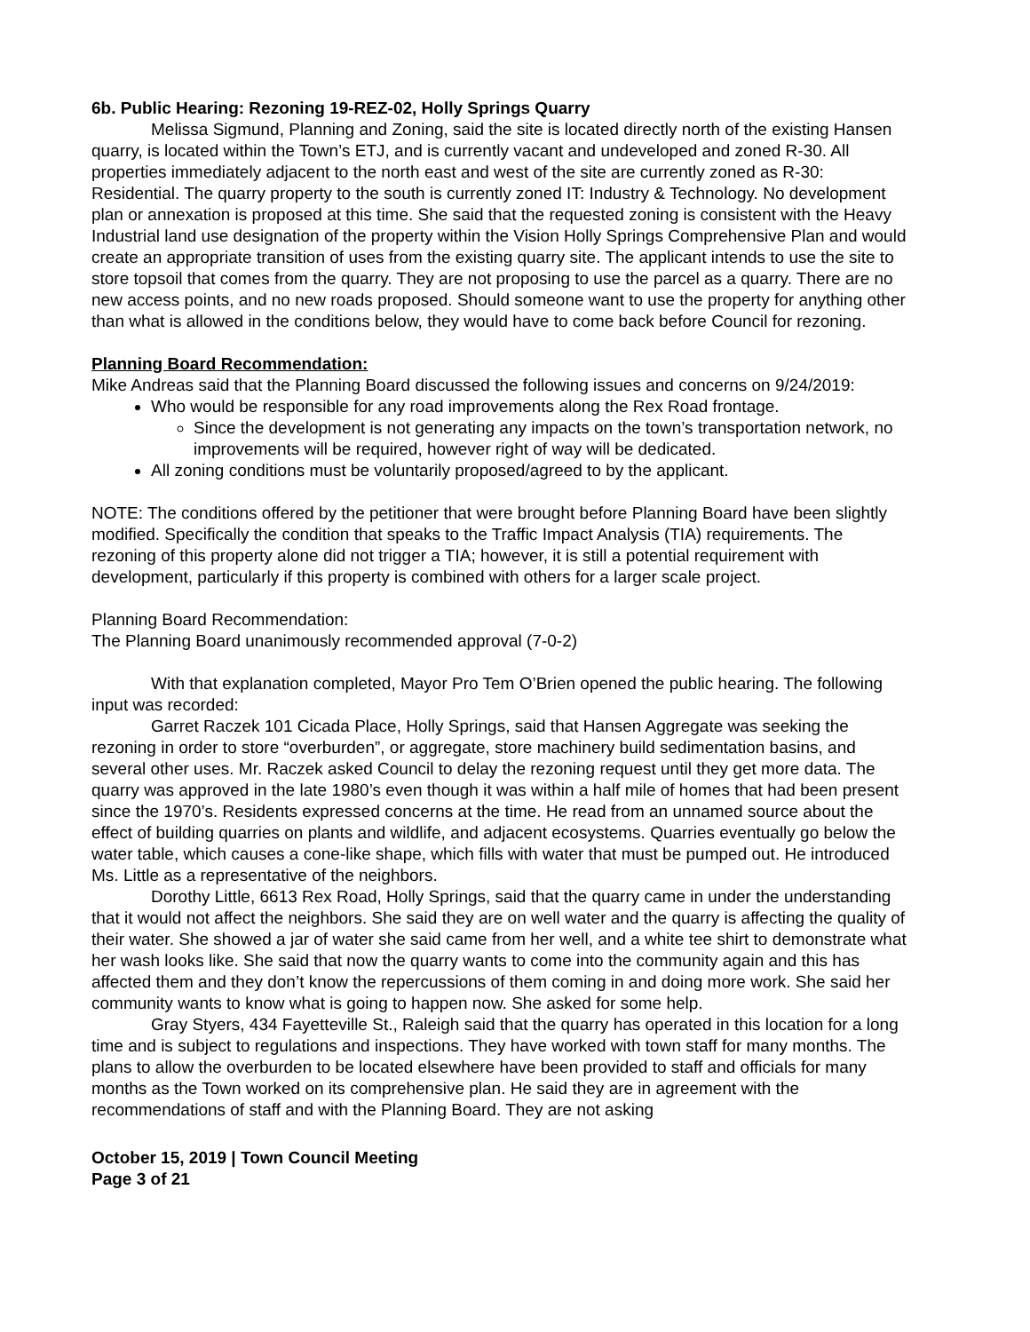6b. Public Hearing: Rezoning 19-REZ-02, Holly Springs Quarry
Melissa Sigmund, Planning and Zoning, said the site is located directly north of the existing Hansen quarry, is located within the Town’s ETJ, and is currently vacant and undeveloped and zoned R-30. All properties immediately adjacent to the north east and west of the site are currently zoned as R-30: Residential. The quarry property to the south is currently zoned IT: Industry & Technology. No development plan or annexation is proposed at this time. She said that the requested zoning is consistent with the Heavy Industrial land use designation of the property within the Vision Holly Springs Comprehensive Plan and would create an appropriate transition of uses from the existing quarry site. The applicant intends to use the site to store topsoil that comes from the quarry. They are not proposing to use the parcel as a quarry. There are no new access points, and no new roads proposed. Should someone want to use the property for anything other than what is allowed in the conditions below, they would have to come back before Council for rezoning.
Planning Board Recommendation:
Mike Andreas said that the Planning Board discussed the following issues and concerns on 9/24/2019:
Who would be responsible for any road improvements along the Rex Road frontage.
Since the development is not generating any impacts on the town’s transportation network, no improvements will be required, however right of way will be dedicated.
All zoning conditions must be voluntarily proposed/agreed to by the applicant.
NOTE: The conditions offered by the petitioner that were brought before Planning Board have been slightly modified. Specifically the condition that speaks to the Traffic Impact Analysis (TIA) requirements. The rezoning of this property alone did not trigger a TIA; however, it is still a potential requirement with development, particularly if this property is combined with others for a larger scale project.
Planning Board Recommendation:
The Planning Board unanimously recommended approval (7-0-2)
With that explanation completed, Mayor Pro Tem O’Brien opened the public hearing. The following input was recorded:
Garret Raczek 101 Cicada Place, Holly Springs, said that Hansen Aggregate was seeking the rezoning in order to store “overburden”, or aggregate, store machinery build sedimentation basins, and several other uses. Mr. Raczek asked Council to delay the rezoning request until they get more data. The quarry was approved in the late 1980’s even though it was within a half mile of homes that had been present since the 1970’s. Residents expressed concerns at the time. He read from an unnamed source about the effect of building quarries on plants and wildlife, and adjacent ecosystems. Quarries eventually go below the water table, which causes a cone-like shape, which fills with water that must be pumped out. He introduced Ms. Little as a representative of the neighbors.
Dorothy Little, 6613 Rex Road, Holly Springs, said that the quarry came in under the understanding that it would not affect the neighbors. She said they are on well water and the quarry is affecting the quality of their water. She showed a jar of water she said came from her well, and a white tee shirt to demonstrate what her wash looks like. She said that now the quarry wants to come into the community again and this has affected them and they don’t know the repercussions of them coming in and doing more work. She said her community wants to know what is going to happen now. She asked for some help.
Gray Styers, 434 Fayetteville St., Raleigh said that the quarry has operated in this location for a long time and is subject to regulations and inspections. They have worked with town staff for many months. The plans to allow the overburden to be located elsewhere have been provided to staff and officials for many months as the Town worked on its comprehensive plan. He said they are in agreement with the recommendations of staff and with the Planning Board. They are not asking
October 15, 2019 | Town Council Meeting
Page 3 of 21